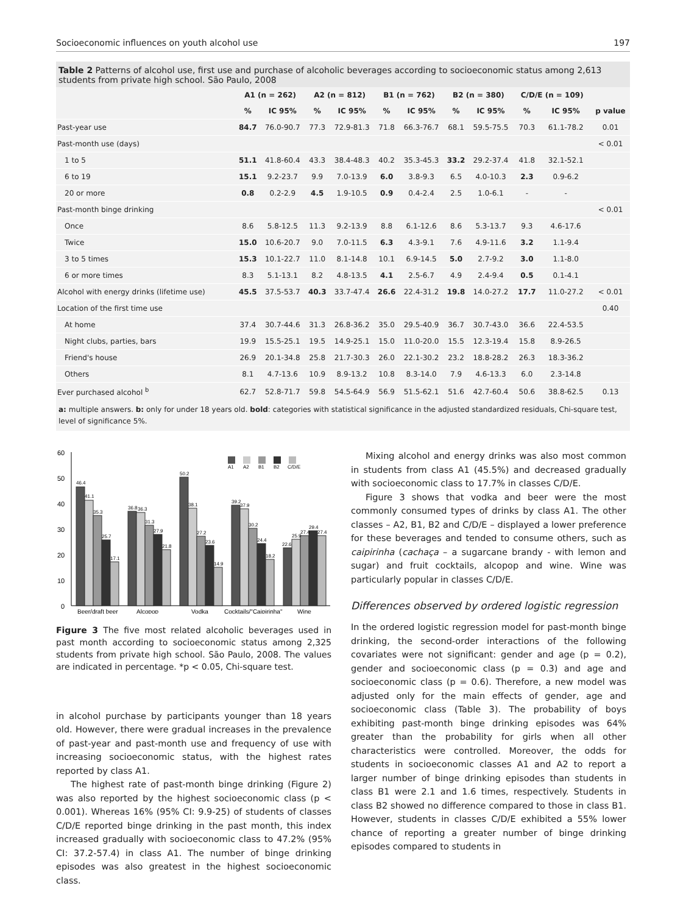Socioeconomic influences on youth alcohol use 197
Table 2 Patterns of alcohol use, first use and purchase of alcoholic beverages according to socioeconomic status among 2,613 students from private high school. São Paulo, 2008
| | A1 (n = 262) | | A2 (n = 812) | | B1 (n = 762) | | B2 (n = 380) | | C/D/E (n = 109) | | |
| --- | --- | --- | --- | --- | --- | --- | --- | --- | --- | --- | --- |
| | % | IC 95% | % | IC 95% | % | IC 95% | % | IC 95% | % | IC 95% | p value |
| Past-year use | 84.7 | 76.0-90.7 | 77.3 | 72.9-81.3 | 71.8 | 66.3-76.7 | 68.1 | 59.5-75.5 | 70.3 | 61.1-78.2 | 0.01 |
| Past-month use (days) | | | | | | | | | | | < 0.01 |
| 1 to 5 | 51.1 | 41.8-60.4 | 43.3 | 38.4-48.3 | 40.2 | 35.3-45.3 | 33.2 | 29.2-37.4 | 41.8 | 32.1-52.1 | |
| 6 to 19 | 15.1 | 9.2-23.7 | 9.9 | 7.0-13.9 | 6.0 | 3.8-9.3 | 6.5 | 4.0-10.3 | 2.3 | 0.9-6.2 | |
| 20 or more | 0.8 | 0.2-2.9 | 4.5 | 1.9-10.5 | 0.9 | 0.4-2.4 | 2.5 | 1.0-6.1 | - | - | |
| Past-month binge drinking | | | | | | | | | | | < 0.01 |
| Once | 8.6 | 5.8-12.5 | 11.3 | 9.2-13.9 | 8.8 | 6.1-12.6 | 8.6 | 5.3-13.7 | 9.3 | 4.6-17.6 | |
| Twice | 15.0 | 10.6-20.7 | 9.0 | 7.0-11.5 | 6.3 | 4.3-9.1 | 7.6 | 4.9-11.6 | 3.2 | 1.1-9.4 | |
| 3 to 5 times | 15.3 | 10.1-22.7 | 11.0 | 8.1-14.8 | 10.1 | 6.9-14.5 | 5.0 | 2.7-9.2 | 3.0 | 1.1-8.0 | |
| 6 or more times | 8.3 | 5.1-13.1 | 8.2 | 4.8-13.5 | 4.1 | 2.5-6.7 | 4.9 | 2.4-9.4 | 0.5 | 0.1-4.1 | |
| Alcohol with energy drinks (lifetime use) | 45.5 | 37.5-53.7 | 40.3 | 33.7-47.4 | 26.6 | 22.4-31.2 | 19.8 | 14.0-27.2 | 17.7 | 11.0-27.2 | < 0.01 |
| Location of the first time use | | | | | | | | | | | 0.40 |
| At home | 37.4 | 30.7-44.6 | 31.3 | 26.8-36.2 | 35.0 | 29.5-40.9 | 36.7 | 30.7-43.0 | 36.6 | 22.4-53.5 | |
| Night clubs, parties, bars | 19.9 | 15.5-25.1 | 19.5 | 14.9-25.1 | 15.0 | 11.0-20.0 | 15.5 | 12.3-19.4 | 15.8 | 8.9-26.5 | |
| Friend's house | 26.9 | 20.1-34.8 | 25.8 | 21.7-30.3 | 26.0 | 22.1-30.2 | 23.2 | 18.8-28.2 | 26.3 | 18.3-36.2 | |
| Others | 8.1 | 4.7-13.6 | 10.9 | 8.9-13.2 | 10.8 | 8.3-14.0 | 7.9 | 4.6-13.3 | 6.0 | 2.3-14.8 | |
| Ever purchased alcohol <sup>b</sup> | 62.7 | 52.8-71.7 | 59.8 | 54.5-64.9 | 56.9 | 51.5-62.1 | 51.6 | 42.7-60.4 | 50.6 | 38.8-62.5 | 0.13 |
a: multiple answers. b: only for under 18 years old. bold: categories with statistical significance in the adjusted standardized residuals, Chi-square test, level of significance 5%.
60
50
40
30
20
10
0
46.4
41.1
35.3
25.7
17.1
36.8
36.3
31.3
27.9
21.8
50.2
38.1
27.2
23.6
14.9
39.2
37.9
30.2
24.4
18.2
22.6
25.9
27.4
29.4
27.4
A1
A2
B1
B2
C/D/E
Beer/draft beer
Alcopop
Vodka
Cocktails/"Caipirinha"
Wine
Figure 3 The five most related alcoholic beverages used in past month according to socioeconomic status among 2,325 students from private high school. São Paulo, 2008. The values are indicated in percentage. *p < 0.05, Chi-square test.
in alcohol purchase by participants younger than 18 years old. However, there were gradual increases in the prevalence of past-year and past-month use and frequency of use with increasing socioeconomic status, with the highest rates reported by class A1.
The highest rate of past-month binge drinking (Figure 2) was also reported by the highest socioeconomic class (p < 0.001). Whereas 16% (95% CI: 9.9-25) of students of classes C/D/E reported binge drinking in the past month, this index increased gradually with socioeconomic class to 47.2% (95% CI: 37.2-57.4) in class A1. The number of binge drinking episodes was also greatest in the highest socioeconomic class.
Mixing alcohol and energy drinks was also most common in students from class A1 (45.5%) and decreased gradually with socioeconomic class to 17.7% in classes C/D/E.
Figure 3 shows that vodka and beer were the most commonly consumed types of drinks by class A1. The other classes – A2, B1, B2 and C/D/E – displayed a lower preference for these beverages and tended to consume others, such as caipirinha (cachaça – a sugarcane brandy - with lemon and sugar) and fruit cocktails, alcopop and wine. Wine was particularly popular in classes C/D/E.
Differences observed by ordered logistic regression
In the ordered logistic regression model for past-month binge drinking, the second-order interactions of the following covariates were not significant: gender and age (p = 0.2), gender and socioeconomic class (p = 0.3) and age and socioeconomic class (p = 0.6). Therefore, a new model was adjusted only for the main effects of gender, age and socioeconomic class (Table 3). The probability of boys exhibiting past-month binge drinking episodes was 64% greater than the probability for girls when all other characteristics were controlled. Moreover, the odds for students in socioeconomic classes A1 and A2 to report a larger number of binge drinking episodes than students in class B1 were 2.1 and 1.6 times, respectively. Students in class B2 showed no difference compared to those in class B1. However, students in classes C/D/E exhibited a 55% lower chance of reporting a greater number of binge drinking episodes compared to students in